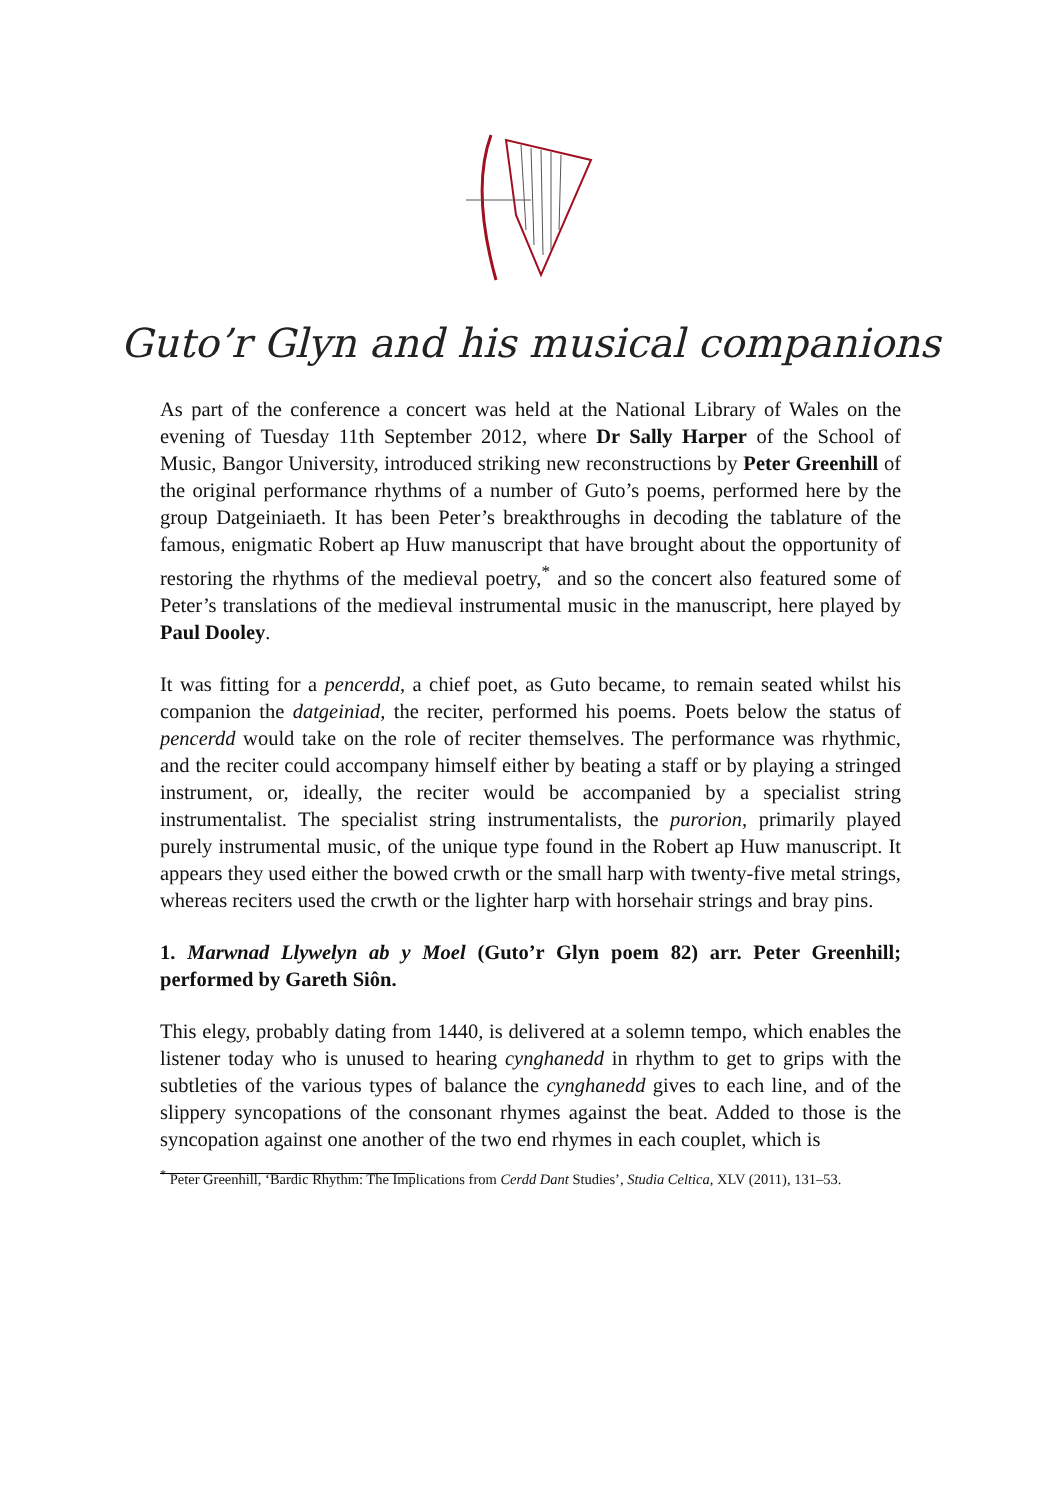Guto’r Glyn and his musical companions
As part of the conference a concert was held at the National Library of Wales on the evening of Tuesday 11th September 2012, where Dr Sally Harper of the School of Music, Bangor University, introduced striking new reconstructions by Peter Greenhill of the original performance rhythms of a number of Guto’s poems, performed here by the group Datgeiniaeth. It has been Peter’s breakthroughs in decoding the tablature of the famous, enigmatic Robert ap Huw manuscript that have brought about the opportunity of restoring the rhythms of the medieval poetry,<sup>*</sup> and so the concert also featured some of Peter’s translations of the medieval instrumental music in the manuscript, here played by Paul Dooley.
It was fitting for a pencerdd, a chief poet, as Guto became, to remain seated whilst his companion the datgeiniad, the reciter, performed his poems. Poets below the status of pencerdd would take on the role of reciter themselves. The performance was rhythmic, and the reciter could accompany himself either by beating a staff or by playing a stringed instrument, or, ideally, the reciter would be accompanied by a specialist string instrumentalist. The specialist string instrumentalists, the purorion, primarily played purely instrumental music, of the unique type found in the Robert ap Huw manuscript. It appears they used either the bowed crwth or the small harp with twenty-five metal strings, whereas reciters used the crwth or the lighter harp with horsehair strings and bray pins.
1. Marwnad Llywelyn ab y Moel (Guto’r Glyn poem 82) arr. Peter Greenhill; performed by Gareth Siôn.
This elegy, probably dating from 1440, is delivered at a solemn tempo, which enables the listener today who is unused to hearing cynghanedd in rhythm to get to grips with the subtleties of the various types of balance the cynghanedd gives to each line, and of the slippery syncopations of the consonant rhymes against the beat. Added to those is the syncopation against one another of the two end rhymes in each couplet, which is
<sup>*</sup> Peter Greenhill, ‘Bardic Rhythm: The Implications from Cerdd Dant Studies’, Studia Celtica, XLV (2011), 131–53.